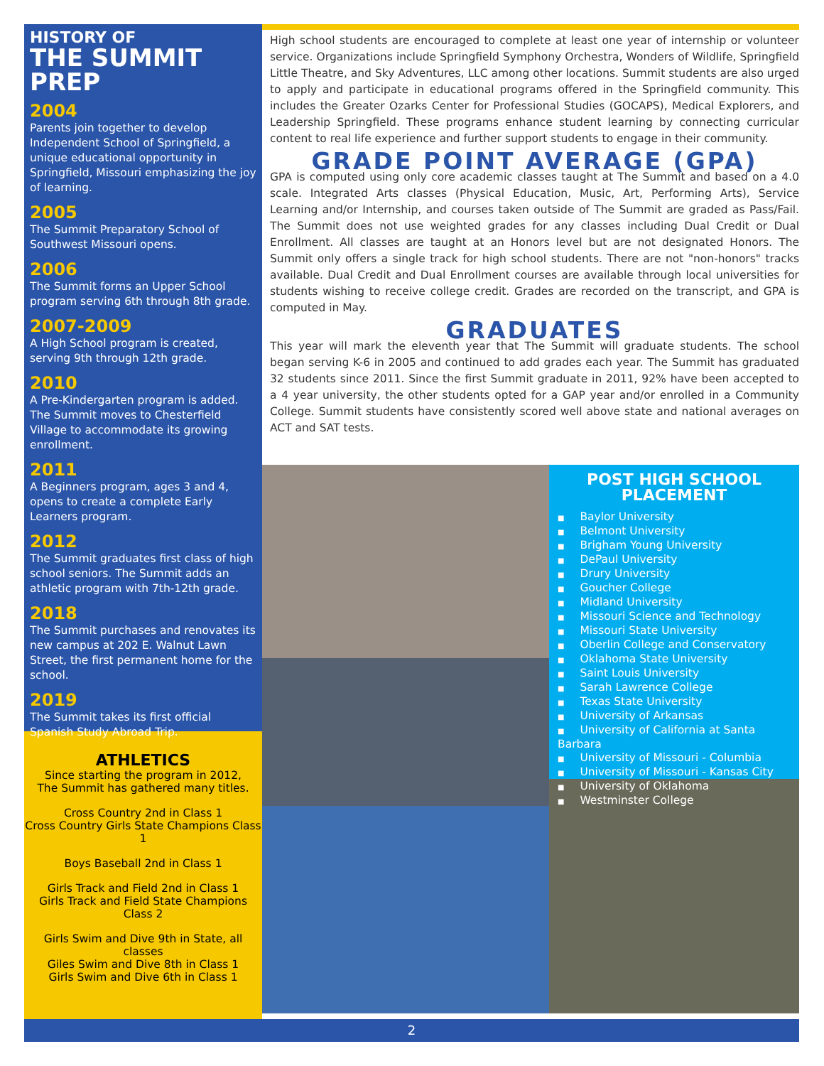HISTORY OF
THE SUMMIT PREP
2004
Parents join together to develop Independent School of Springfield, a unique educational opportunity in Springfield, Missouri emphasizing the joy of learning.
2005
The Summit Preparatory School of Southwest Missouri opens.
2006
The Summit forms an Upper School program serving 6th through 8th grade.
2007-2009
A High School program is created, serving 9th through 12th grade.
2010
A Pre-Kindergarten program is added. The Summit moves to Chesterfield Village to accommodate its growing enrollment.
2011
A Beginners program, ages 3 and 4, opens to create a complete Early Learners program.
2012
The Summit graduates first class of high school seniors. The Summit adds an athletic program with 7th-12th grade.
2018
The Summit purchases and renovates its new campus at 202 E. Walnut Lawn Street, the first permanent home for the school.
2019
The Summit takes its first official Spanish Study Abroad Trip.
ATHLETICS
Since starting the program in 2012,
The Summit has gathered many titles.
Cross Country 2nd in Class 1
Cross Country Girls State Champions Class 1
Boys Baseball 2nd in Class 1
Girls Track and Field 2nd in Class 1
Girls Track and Field State Champions Class 2
Girls Swim and Dive 9th in State, all classes
Giles Swim and Dive 8th in Class 1
Girls Swim and Dive 6th in Class 1
High school students are encouraged to complete at least one year of internship or volunteer service. Organizations include Springfield Symphony Orchestra, Wonders of Wildlife, Springfield Little Theatre, and Sky Adventures, LLC among other locations. Summit students are also urged to apply and participate in educational programs offered in the Springfield community. This includes the Greater Ozarks Center for Professional Studies (GOCAPS), Medical Explorers, and Leadership Springfield. These programs enhance student learning by connecting curricular content to real life experience and further support students to engage in their community.
GRADE POINT AVERAGE (GPA)
GPA is computed using only core academic classes taught at The Summit and based on a 4.0 scale. Integrated Arts classes (Physical Education, Music, Art, Performing Arts), Service Learning and/or Internship, and courses taken outside of The Summit are graded as Pass/Fail. The Summit does not use weighted grades for any classes including Dual Credit or Dual Enrollment. All classes are taught at an Honors level but are not designated Honors. The Summit only offers a single track for high school students. There are not "non-honors" tracks available. Dual Credit and Dual Enrollment courses are available through local universities for students wishing to receive college credit. Grades are recorded on the transcript, and GPA is computed in May.
GRADUATES
This year will mark the eleventh year that The Summit will graduate students. The school began serving K-6 in 2005 and continued to add grades each year. The Summit has graduated 32 students since 2011. Since the first Summit graduate in 2011, 92% have been accepted to a 4 year university, the other students opted for a GAP year and/or enrolled in a Community College. Summit students have consistently scored well above state and national averages on ACT and SAT tests.
POST HIGH SCHOOL
PLACEMENT
■ Baylor University
■ Belmont University
■ Brigham Young University
■ DePaul University
■ Drury University
■ Goucher College
■ Midland University
■ Missouri Science and Technology
■ Missouri State University
■ Oberlin College and Conservatory
■ Oklahoma State University
■ Saint Louis University
■ Sarah Lawrence College
■ Texas State University
■ University of Arkansas
■ University of California at Santa Barbara
■ University of Missouri - Columbia
■ University of Missouri - Kansas City
■ University of Oklahoma
■ Westminster College
2